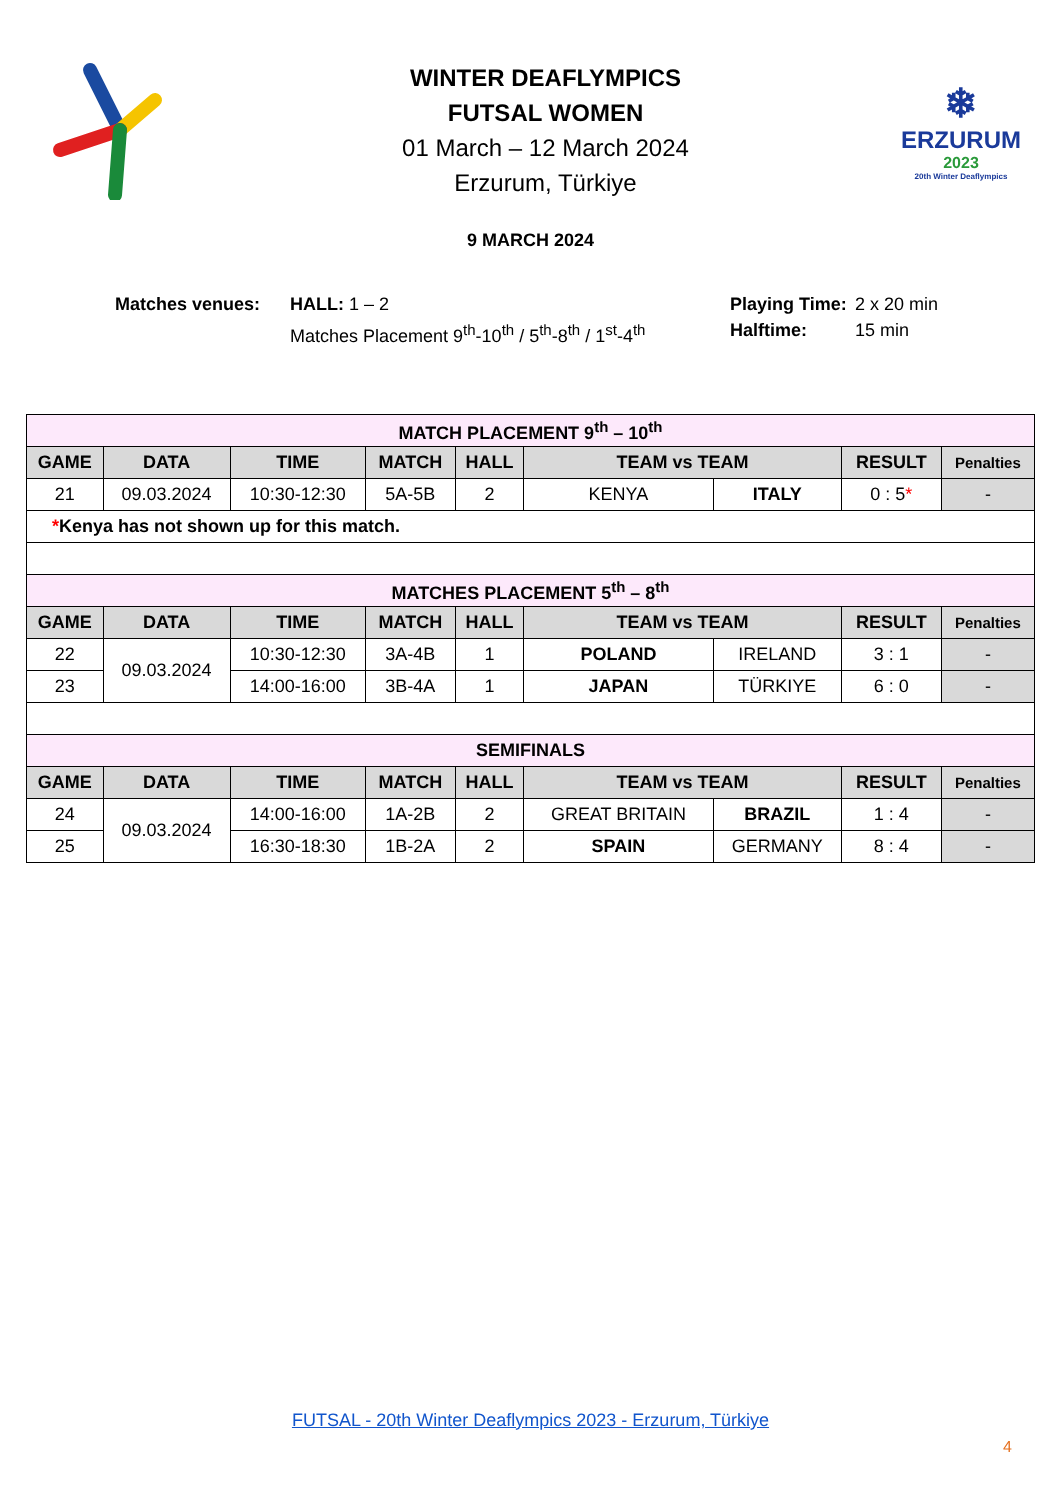WINTER DEAFLYMPICS
FUTSAL WOMEN
01 March – 12 March 2024
Erzurum, Türkiye
❄
ERZURUM
2023
20th Winter Deaflympics
9 MARCH 2024
Matches venues: HALL: 1 – 2
Matches Placement 9<sup>th</sup>-10<sup>th</sup> / 5<sup>th</sup>-8<sup>th</sup> / 1<sup>st</sup>-4<sup>th</sup>
Playing Time:
Halftime:
2 x 20 min
15 min
| MATCH PLACEMENT 9<sup>th</sup> – 10<sup>th</sup> | | | | | | | | |
| GAME | DATA | TIME | MATCH | HALL | TEAM vs TEAM | | RESULT | Penalties |
| 21 | 09.03.2024 | 10:30-12:30 | 5A-5B | 2 | KENYA | ITALY | 0 : 5 * | - |
| * Kenya has not shown up for this match. | | | | | | | | |
| MATCHES PLACEMENT 5<sup>th</sup> – 8<sup>th</sup> | | | | | | | | |
| GAME | DATA | TIME | MATCH | HALL | TEAM vs TEAM | | RESULT | Penalties |
| 22 | 09.03.2024 | 10:30-12:30 | 3A-4B | 1 | POLAND | IRELAND | 3 : 1 | - |
| 23 | | 14:00-16:00 | 3B-4A | 1 | JAPAN | TÜRKIYE | 6 : 0 | - |
| SEMIFINALS | | | | | | | | |
| GAME | DATA | TIME | MATCH | HALL | TEAM vs TEAM | | RESULT | Penalties |
| 24 | 09.03.2024 | 14:00-16:00 | 1A-2B | 2 | GREAT BRITAIN | BRAZIL | 1 : 4 | - |
| 25 | | 16:30-18:30 | 1B-2A | 2 | SPAIN | GERMANY | 8 : 4 | - |
FUTSAL - 20th Winter Deaflympics 2023 - Erzurum, Türkiye
4